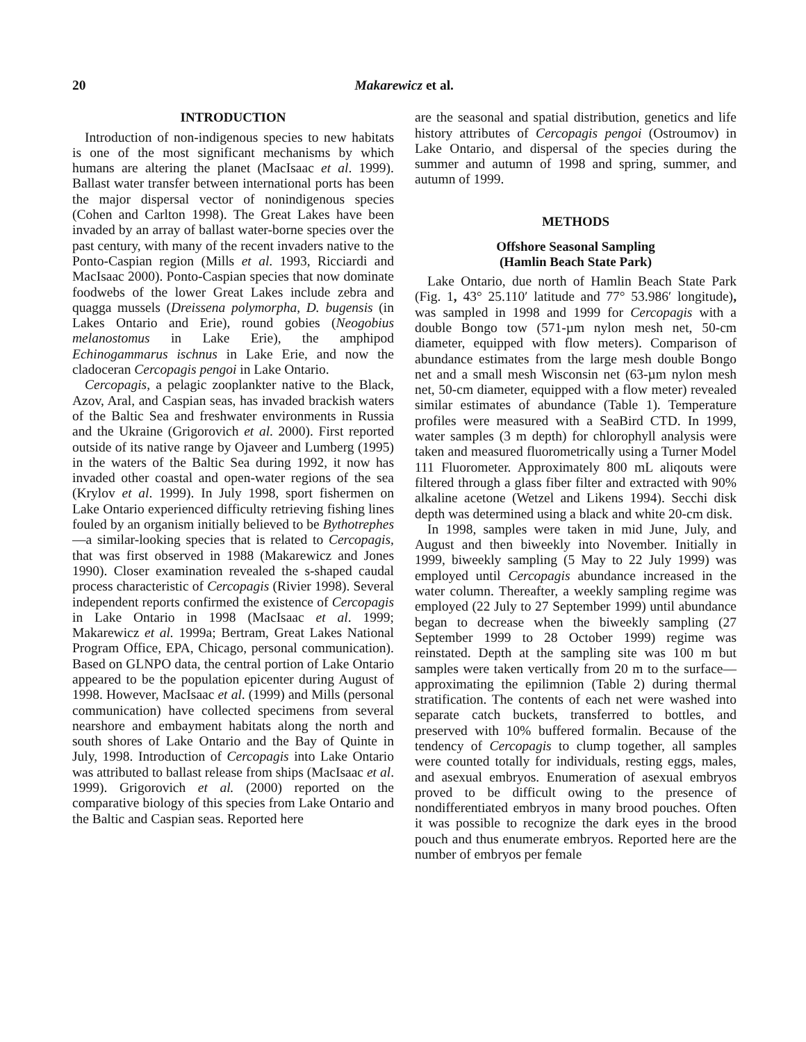20 Makarewicz et al.
INTRODUCTION
Introduction of non-indigenous species to new habitats is one of the most significant mechanisms by which humans are altering the planet (MacIsaac et al. 1999). Ballast water transfer between international ports has been the major dispersal vector of nonindigenous species (Cohen and Carlton 1998). The Great Lakes have been invaded by an array of ballast water-borne species over the past century, with many of the recent invaders native to the Ponto-Caspian region (Mills et al. 1993, Ricciardi and MacIsaac 2000). Ponto-Caspian species that now dominate foodwebs of the lower Great Lakes include zebra and quagga mussels (Dreissena polymorpha, D. bugensis (in Lakes Ontario and Erie), round gobies (Neogobius melanostomus in Lake Erie), the amphipod Echinogammarus ischnus in Lake Erie, and now the cladoceran Cercopagis pengoi in Lake Ontario.
Cercopagis, a pelagic zooplankter native to the Black, Azov, Aral, and Caspian seas, has invaded brackish waters of the Baltic Sea and freshwater environments in Russia and the Ukraine (Grigorovich et al. 2000). First reported outside of its native range by Ojaveer and Lumberg (1995) in the waters of the Baltic Sea during 1992, it now has invaded other coastal and open-water regions of the sea (Krylov et al. 1999). In July 1998, sport fishermen on Lake Ontario experienced difficulty retrieving fishing lines fouled by an organism initially believed to be Bythotrephes—a similar-looking species that is related to Cercopagis, that was first observed in 1988 (Makarewicz and Jones 1990). Closer examination revealed the s-shaped caudal process characteristic of Cercopagis (Rivier 1998). Several independent reports confirmed the existence of Cercopagis in Lake Ontario in 1998 (MacIsaac et al. 1999; Makarewicz et al. 1999a; Bertram, Great Lakes National Program Office, EPA, Chicago, personal communication). Based on GLNPO data, the central portion of Lake Ontario appeared to be the population epicenter during August of 1998. However, MacIsaac et al. (1999) and Mills (personal communication) have collected specimens from several nearshore and embayment habitats along the north and south shores of Lake Ontario and the Bay of Quinte in July, 1998. Introduction of Cercopagis into Lake Ontario was attributed to ballast release from ships (MacIsaac et al. 1999). Grigorovich et al. (2000) reported on the comparative biology of this species from Lake Ontario and the Baltic and Caspian seas. Reported here
are the seasonal and spatial distribution, genetics and life history attributes of Cercopagis pengoi (Ostroumov) in Lake Ontario, and dispersal of the species during the summer and autumn of 1998 and spring, summer, and autumn of 1999.
METHODS
Offshore Seasonal Sampling
(Hamlin Beach State Park)
Lake Ontario, due north of Hamlin Beach State Park (Fig. 1, 43° 25.110′ latitude and 77° 53.986′ longitude), was sampled in 1998 and 1999 for Cercopagis with a double Bongo tow (571-µm nylon mesh net, 50-cm diameter, equipped with flow meters). Comparison of abundance estimates from the large mesh double Bongo net and a small mesh Wisconsin net (63-µm nylon mesh net, 50-cm diameter, equipped with a flow meter) revealed similar estimates of abundance (Table 1). Temperature profiles were measured with a SeaBird CTD. In 1999, water samples (3 m depth) for chlorophyll analysis were taken and measured fluorometrically using a Turner Model 111 Fluorometer. Approximately 800 mL aliqouts were filtered through a glass fiber filter and extracted with 90% alkaline acetone (Wetzel and Likens 1994). Secchi disk depth was determined using a black and white 20-cm disk.
In 1998, samples were taken in mid June, July, and August and then biweekly into November. Initially in 1999, biweekly sampling (5 May to 22 July 1999) was employed until Cercopagis abundance increased in the water column. Thereafter, a weekly sampling regime was employed (22 July to 27 September 1999) until abundance began to decrease when the biweekly sampling (27 September 1999 to 28 October 1999) regime was reinstated. Depth at the sampling site was 100 m but samples were taken vertically from 20 m to the surface—approximating the epilimnion (Table 2) during thermal stratification. The contents of each net were washed into separate catch buckets, transferred to bottles, and preserved with 10% buffered formalin. Because of the tendency of Cercopagis to clump together, all samples were counted totally for individuals, resting eggs, males, and asexual embryos. Enumeration of asexual embryos proved to be difficult owing to the presence of nondifferentiated embryos in many brood pouches. Often it was possible to recognize the dark eyes in the brood pouch and thus enumerate embryos. Reported here are the number of embryos per female